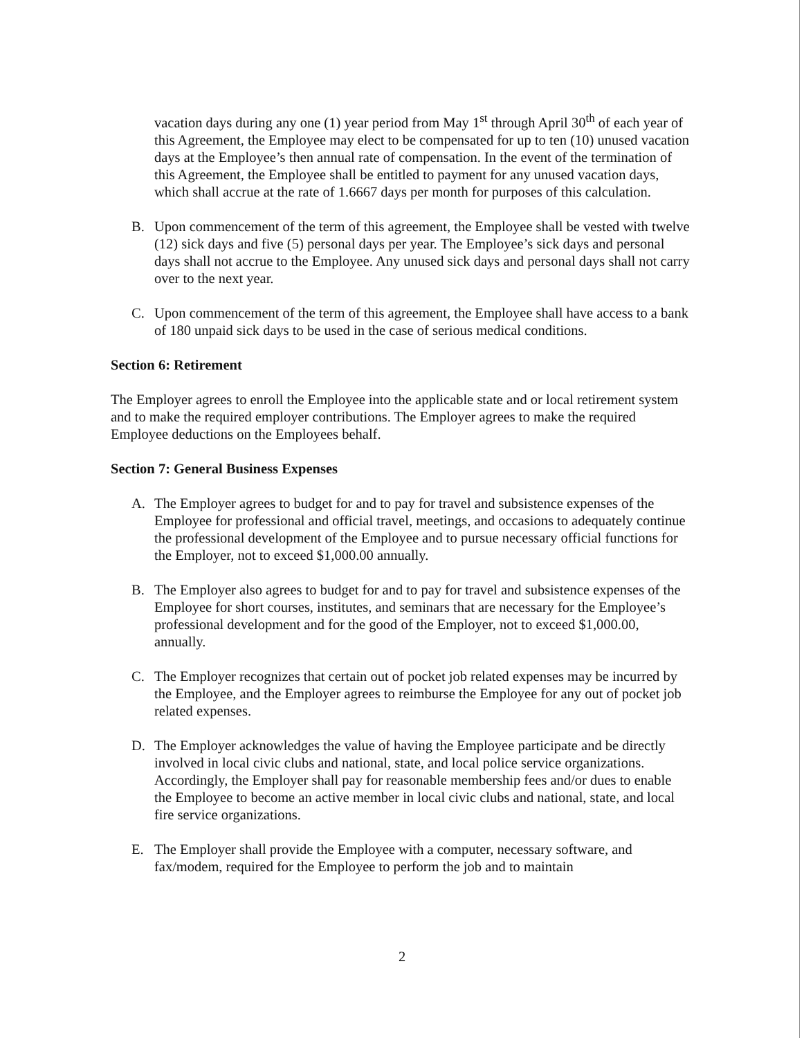vacation days during any one (1) year period from May 1<sup>st</sup> through April 30<sup>th</sup> of each year of this Agreement, the Employee may elect to be compensated for up to ten (10) unused vacation days at the Employee’s then annual rate of compensation. In the event of the termination of this Agreement, the Employee shall be entitled to payment for any unused vacation days, which shall accrue at the rate of 1.6667 days per month for purposes of this calculation.
B. Upon commencement of the term of this agreement, the Employee shall be vested with twelve (12) sick days and five (5) personal days per year. The Employee’s sick days and personal days shall not accrue to the Employee. Any unused sick days and personal days shall not carry over to the next year.
C. Upon commencement of the term of this agreement, the Employee shall have access to a bank of 180 unpaid sick days to be used in the case of serious medical conditions.
Section 6: Retirement
The Employer agrees to enroll the Employee into the applicable state and or local retirement system and to make the required employer contributions. The Employer agrees to make the required Employee deductions on the Employees behalf.
Section 7: General Business Expenses
A. The Employer agrees to budget for and to pay for travel and subsistence expenses of the Employee for professional and official travel, meetings, and occasions to adequately continue the professional development of the Employee and to pursue necessary official functions for the Employer, not to exceed $1,000.00 annually.
B. The Employer also agrees to budget for and to pay for travel and subsistence expenses of the Employee for short courses, institutes, and seminars that are necessary for the Employee’s professional development and for the good of the Employer, not to exceed $1,000.00, annually.
C. The Employer recognizes that certain out of pocket job related expenses may be incurred by the Employee, and the Employer agrees to reimburse the Employee for any out of pocket job related expenses.
D. The Employer acknowledges the value of having the Employee participate and be directly involved in local civic clubs and national, state, and local police service organizations. Accordingly, the Employer shall pay for reasonable membership fees and/or dues to enable the Employee to become an active member in local civic clubs and national, state, and local fire service organizations.
E. The Employer shall provide the Employee with a computer, necessary software, and fax/modem, required for the Employee to perform the job and to maintain
2